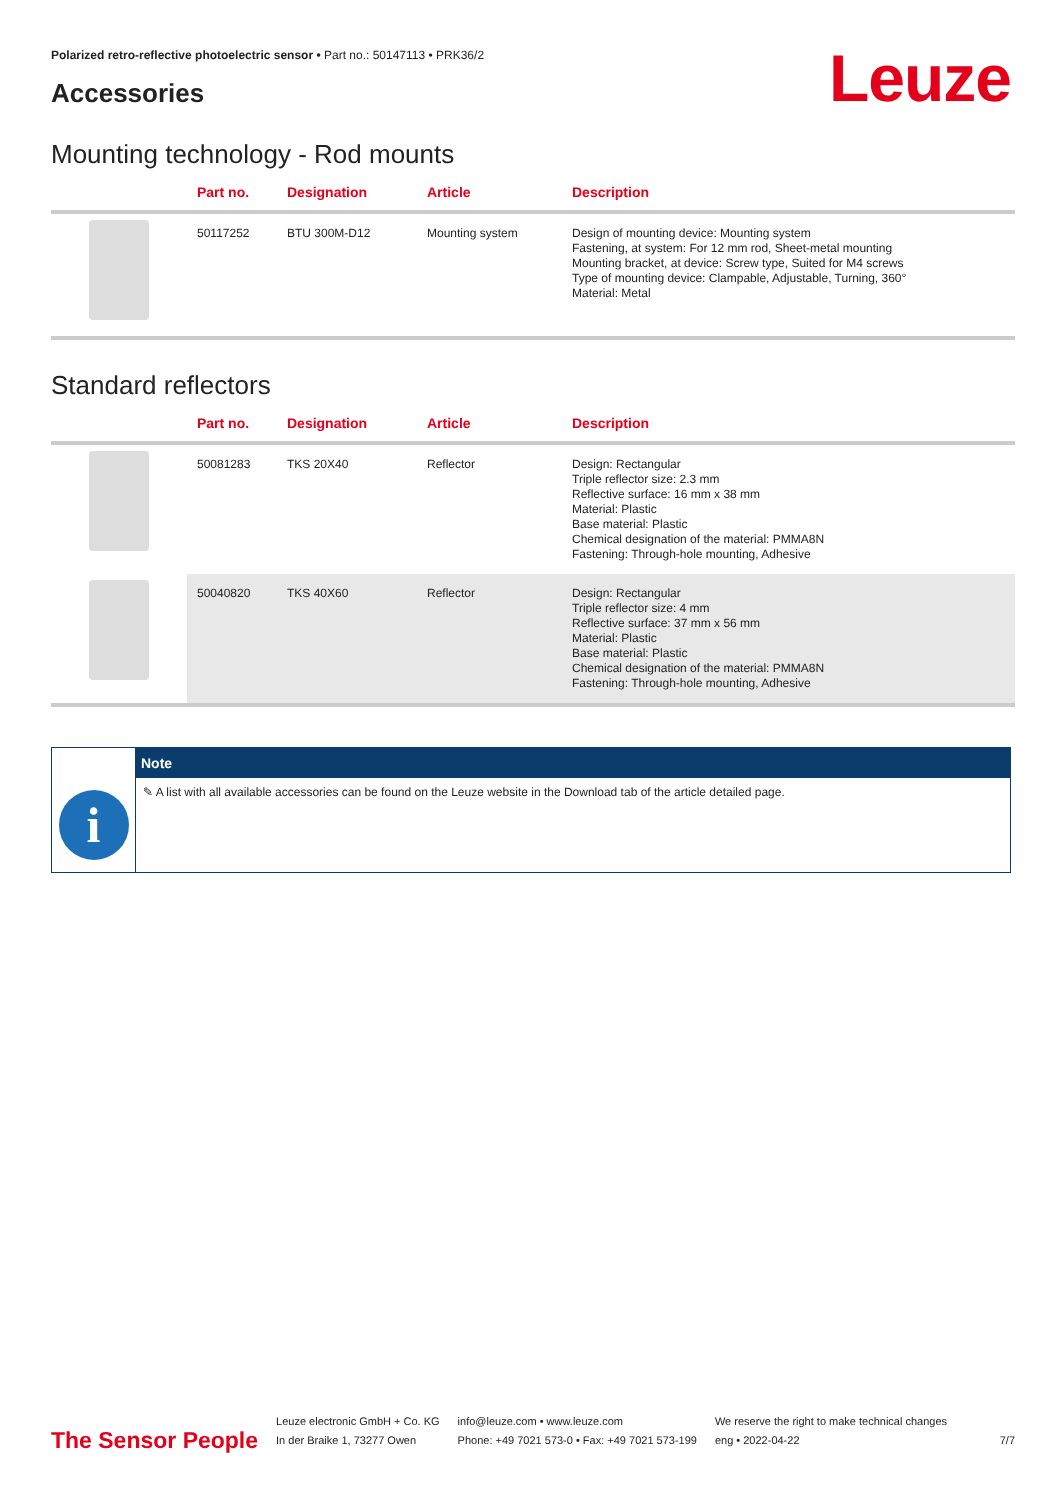Polarized retro-reflective photoelectric sensor • Part no.: 50147113 • PRK36/2
Leuze
Accessories
Mounting technology - Rod mounts
| | Part no. | Designation | Article | Description |
| --- | --- | --- | --- | --- |
| | 50117252 | BTU 300M-D12 | Mounting system | Design of mounting device: Mounting system Fastening, at system: For 12 mm rod, Sheet-metal mounting Mounting bracket, at device: Screw type, Suited for M4 screws Type of mounting device: Clampable, Adjustable, Turning, 360° Material: Metal |
Standard reflectors
| | Part no. | Designation | Article | Description |
| --- | --- | --- | --- | --- |
| | 50081283 | TKS 20X40 | Reflector | Design: Rectangular Triple reflector size: 2.3 mm Reflective surface: 16 mm x 38 mm Material: Plastic Base material: Plastic Chemical designation of the material: PMMA8N Fastening: Through-hole mounting, Adhesive |
| | 50040820 | TKS 40X60 | Reflector | Design: Rectangular Triple reflector size: 4 mm Reflective surface: 37 mm x 56 mm Material: Plastic Base material: Plastic Chemical designation of the material: PMMA8N Fastening: Through-hole mounting, Adhesive |
i
Note
✎ A list with all available accessories can be found on the Leuze website in the Download tab of the article detailed page.
The Sensor People
Leuze electronic GmbH + Co. KG
In der Braike 1, 73277 Owen
info@leuze.com • www.leuze.com
Phone: +49 7021 573-0 • Fax: +49 7021 573-199
We reserve the right to make technical changes
eng • 2022-04-22
7/7